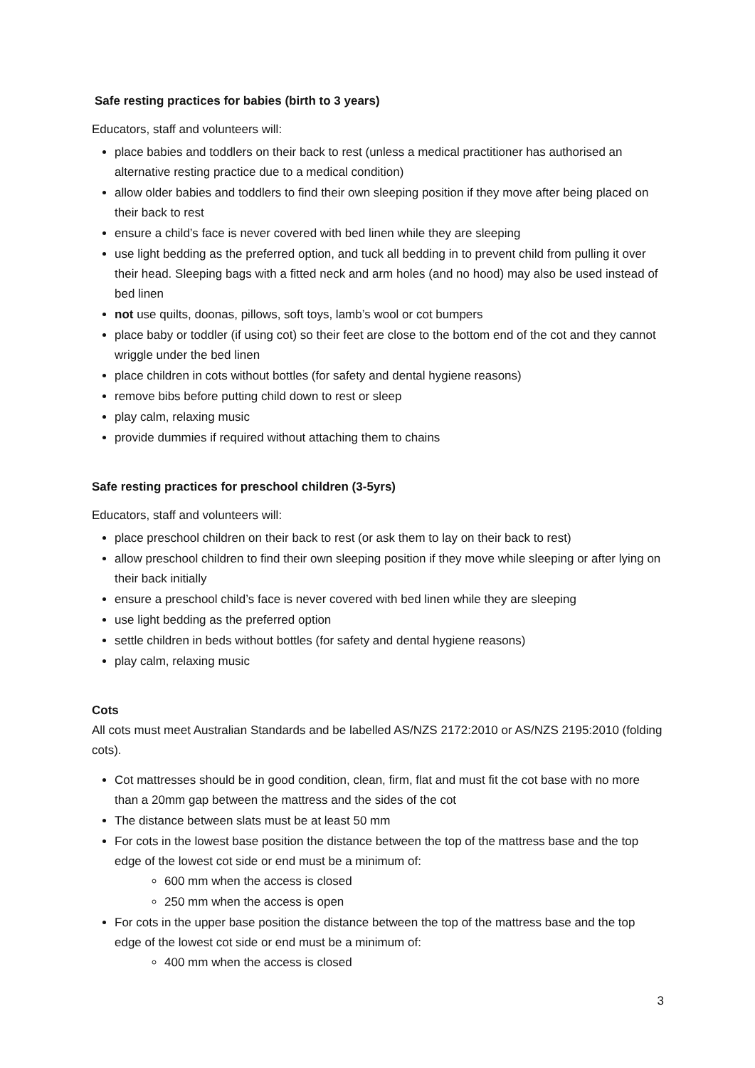Safe resting practices for babies (birth to 3 years)
Educators, staff and volunteers will:
place babies and toddlers on their back to rest (unless a medical practitioner has authorised an alternative resting practice due to a medical condition)
allow older babies and toddlers to find their own sleeping position if they move after being placed on their back to rest
ensure a child’s face is never covered with bed linen while they are sleeping
use light bedding as the preferred option, and tuck all bedding in to prevent child from pulling it over their head. Sleeping bags with a fitted neck and arm holes (and no hood) may also be used instead of bed linen
not use quilts, doonas, pillows, soft toys, lamb’s wool or cot bumpers
place baby or toddler (if using cot) so their feet are close to the bottom end of the cot and they cannot wriggle under the bed linen
place children in cots without bottles (for safety and dental hygiene reasons)
remove bibs before putting child down to rest or sleep
play calm, relaxing music
provide dummies if required without attaching them to chains
Safe resting practices for preschool children (3-5yrs)
Educators, staff and volunteers will:
place preschool children on their back to rest (or ask them to lay on their back to rest)
allow preschool children to find their own sleeping position if they move while sleeping or after lying on their back initially
ensure a preschool child’s face is never covered with bed linen while they are sleeping
use light bedding as the preferred option
settle children in beds without bottles (for safety and dental hygiene reasons)
play calm, relaxing music
Cots
All cots must meet Australian Standards and be labelled AS/NZS 2172:2010 or AS/NZS 2195:2010 (folding cots).
Cot mattresses should be in good condition, clean, firm, flat and must fit the cot base with no more than a 20mm gap between the mattress and the sides of the cot
The distance between slats must be at least 50 mm
For cots in the lowest base position the distance between the top of the mattress base and the top edge of the lowest cot side or end must be a minimum of:
600 mm when the access is closed
250 mm when the access is open
For cots in the upper base position the distance between the top of the mattress base and the top edge of the lowest cot side or end must be a minimum of:
400 mm when the access is closed
3